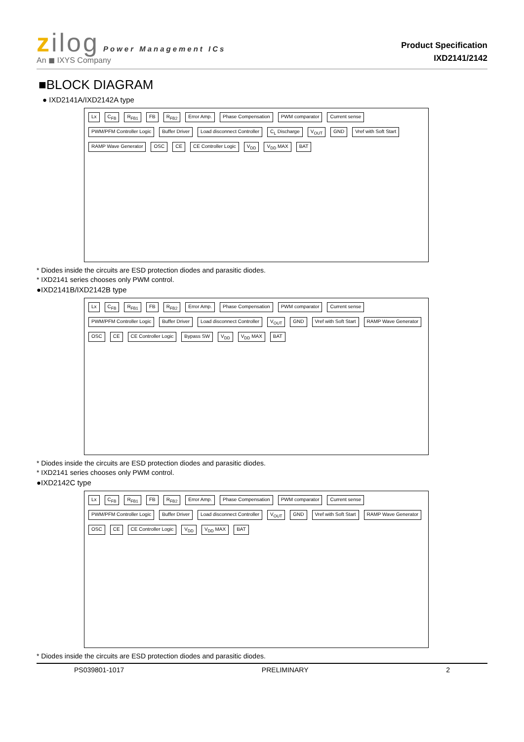zilog Power Management ICs
An ◼ IXYS Company
Product Specification
IXD2141/2142
■BLOCK DIAGRAM
● IXD2141A/IXD2142A type
Lx C<sub>FB</sub> R<sub>FB1</sub> FB R<sub>FB2</sub> Error Amp. Phase Compensation PWM comparator Current sense PWM/PFM Controller Logic Buffer Driver Load disconnect Controller C<sub>L</sub> Discharge V<sub>OUT</sub> GND Vref with Soft Start RAMP Wave Generator OSC CE CE Controller Logic V<sub>DD</sub> V<sub>DD</sub> MAX BAT
* Diodes inside the circuits are ESD protection diodes and parasitic diodes.
* IXD2141 series chooses only PWM control.
●IXD2141B/IXD2142B type
Lx C<sub>FB</sub> R<sub>FB1</sub> FB R<sub>FB2</sub> Error Amp. Phase Compensation PWM comparator Current sense PWM/PFM Controller Logic Buffer Driver Load disconnect Controller V<sub>OUT</sub> GND Vref with Soft Start RAMP Wave Generator OSC CE CE Controller Logic Bypass SW V<sub>DD</sub> V<sub>DD</sub> MAX BAT
* Diodes inside the circuits are ESD protection diodes and parasitic diodes.
* IXD2141 series chooses only PWM control.
●IXD2142C type
Lx C<sub>FB</sub> R<sub>FB1</sub> FB R<sub>FB2</sub> Error Amp. Phase Compensation PWM comparator Current sense PWM/PFM Controller Logic Buffer Driver Load disconnect Controller V<sub>OUT</sub> GND Vref with Soft Start RAMP Wave Generator OSC CE CE Controller Logic V<sub>DD</sub> V<sub>DD</sub> MAX BAT
* Diodes inside the circuits are ESD protection diodes and parasitic diodes.
PS039801-1017 PRELIMINARY 2